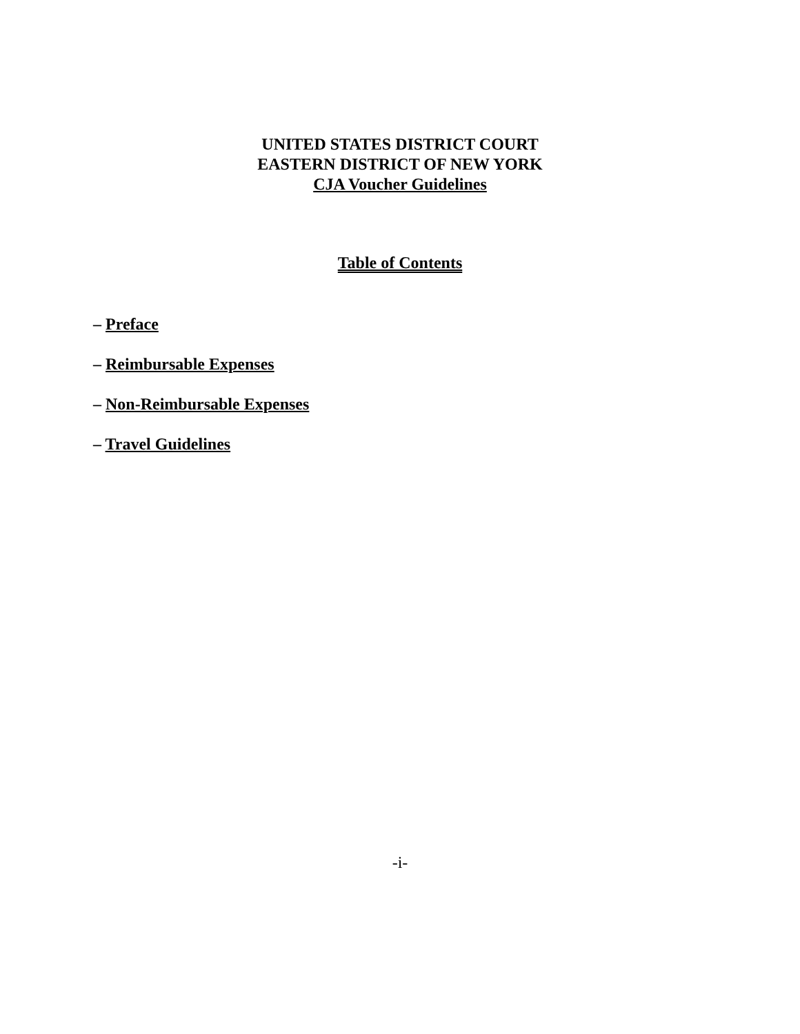UNITED STATES DISTRICT COURT
EASTERN DISTRICT OF NEW YORK
CJA Voucher Guidelines
Table of Contents
– Preface
– Reimbursable Expenses
– Non-Reimbursable Expenses
– Travel Guidelines
-i-